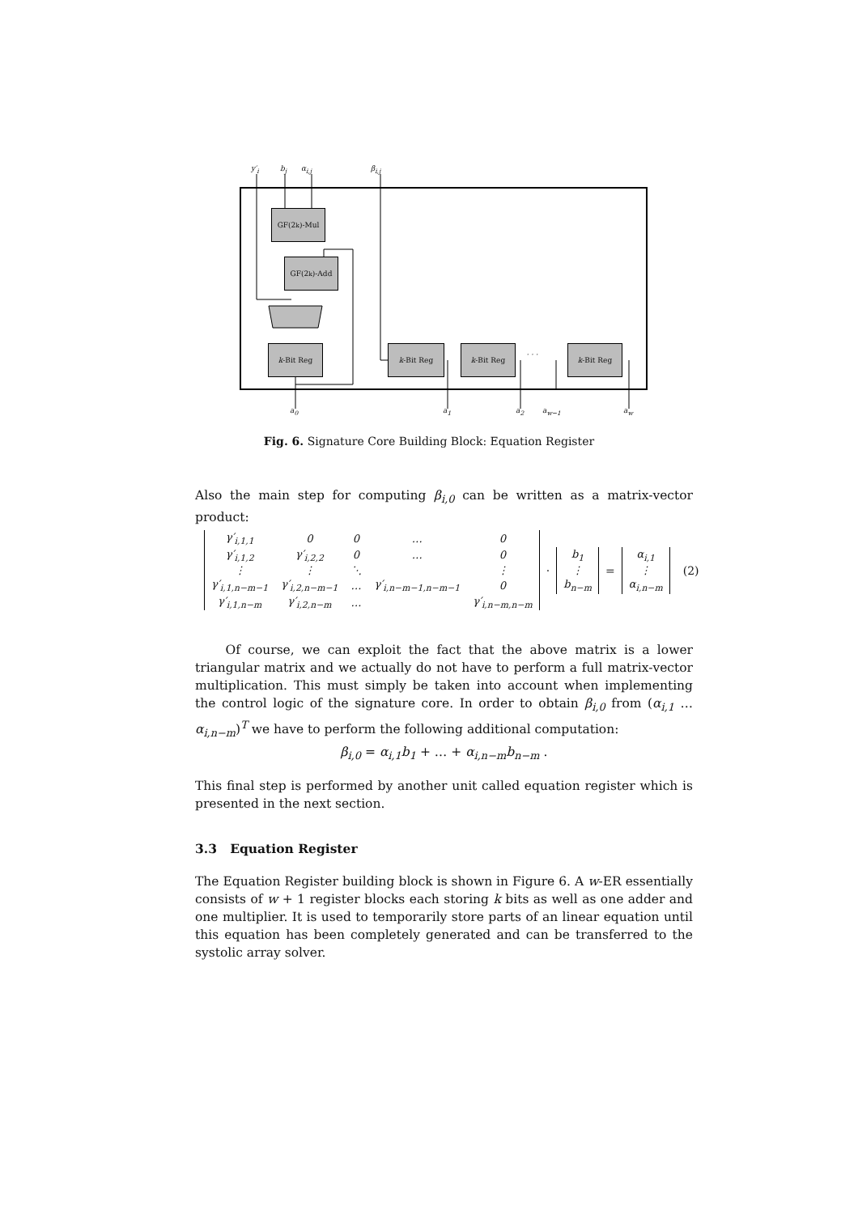y′<sub>i</sub> b<sub>j</sub> α<sub>i,j</sub> β<sub>i,j</sub>
GF(2<sup>k</sup>)-Mul
GF(2<sup>k</sup>)-Add
k -Bit Reg k -Bit Reg k -Bit Reg
· · ·
k -Bit Reg
a<sub>0</sub> a<sub>1</sub> a<sub>2</sub> a<sub>w−1</sub> a<sub>w</sub>
Fig. 6. Signature Core Building Block: Equation Register
Also the main step for computing β<sub>i,0</sub> can be written as a matrix-vector product:
| γ′<sub>i,1,1</sub> | 0 | 0 | … | 0 |
| γ′<sub>i,1,2</sub> | γ′<sub>i,2,2</sub> | 0 | … | 0 |
| ⋮ | ⋮ | ⋱ | | ⋮ |
| γ′<sub>i,1,n−m−1</sub> | γ′<sub>i,2,n−m−1</sub> | … | γ′<sub>i,n−m−1,n−m−1</sub> | 0 |
| γ′<sub>i,1,n−m</sub> | γ′<sub>i,2,n−m</sub> | … | | γ′<sub>i,n−m,n−m</sub> |
·
| b<sub>1</sub> |
| ⋮ |
| b<sub>n−m</sub> |
=
| α<sub>i,1</sub> |
| ⋮ |
| α<sub>i,n−m</sub> |
(2)
Of course, we can exploit the fact that the above matrix is a lower triangular matrix and we actually do not have to perform a full matrix-vector multiplication. This must simply be taken into account when implementing the control logic of the signature core. In order to obtain β<sub>i,0</sub> from (α<sub>i,1</sub> … α<sub>i,n−m</sub>)<sup>T</sup> we have to perform the following additional computation:
β<sub>i,0</sub> = α<sub>i,1</sub>b<sub>1</sub> + … + α<sub>i,n−m</sub>b<sub>n−m</sub> .
This final step is performed by another unit called equation register which is presented in the next section.
3.3 Equation Register
The Equation Register building block is shown in Figure 6. A w-ER essentially consists of w + 1 register blocks each storing k bits as well as one adder and one multiplier. It is used to temporarily store parts of an linear equation until this equation has been completely generated and can be transferred to the systolic array solver.